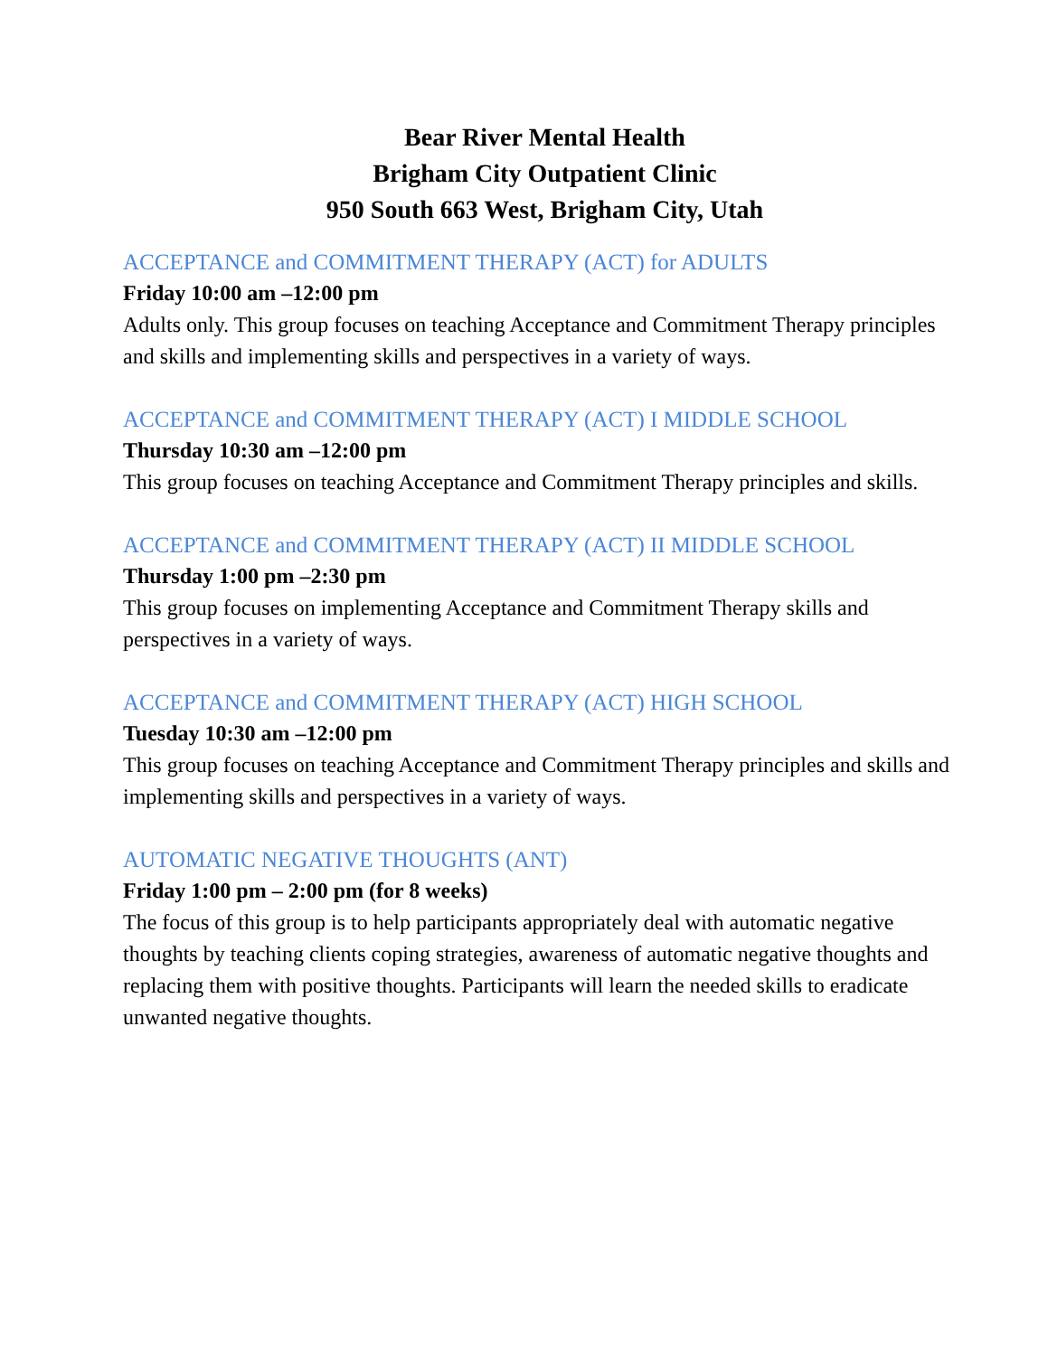Bear River Mental Health
Brigham City Outpatient Clinic
950 South 663 West, Brigham City, Utah
ACCEPTANCE and COMMITMENT THERAPY (ACT) for ADULTS
Friday 10:00 am –12:00 pm
Adults only. This group focuses on teaching Acceptance and Commitment Therapy principles and skills and implementing skills and perspectives in a variety of ways.
ACCEPTANCE and COMMITMENT THERAPY (ACT) I MIDDLE SCHOOL
Thursday 10:30 am –12:00 pm
This group focuses on teaching Acceptance and Commitment Therapy principles and skills.
ACCEPTANCE and COMMITMENT THERAPY (ACT) II MIDDLE SCHOOL
Thursday 1:00 pm –2:30 pm
This group focuses on implementing Acceptance and Commitment Therapy skills and perspectives in a variety of ways.
ACCEPTANCE and COMMITMENT THERAPY (ACT) HIGH SCHOOL
Tuesday 10:30 am –12:00 pm
This group focuses on teaching Acceptance and Commitment Therapy principles and skills and implementing skills and perspectives in a variety of ways.
AUTOMATIC NEGATIVE THOUGHTS (ANT)
Friday 1:00 pm – 2:00 pm (for 8 weeks)
The focus of this group is to help participants appropriately deal with automatic negative thoughts by teaching clients coping strategies, awareness of automatic negative thoughts and replacing them with positive thoughts. Participants will learn the needed skills to eradicate unwanted negative thoughts.